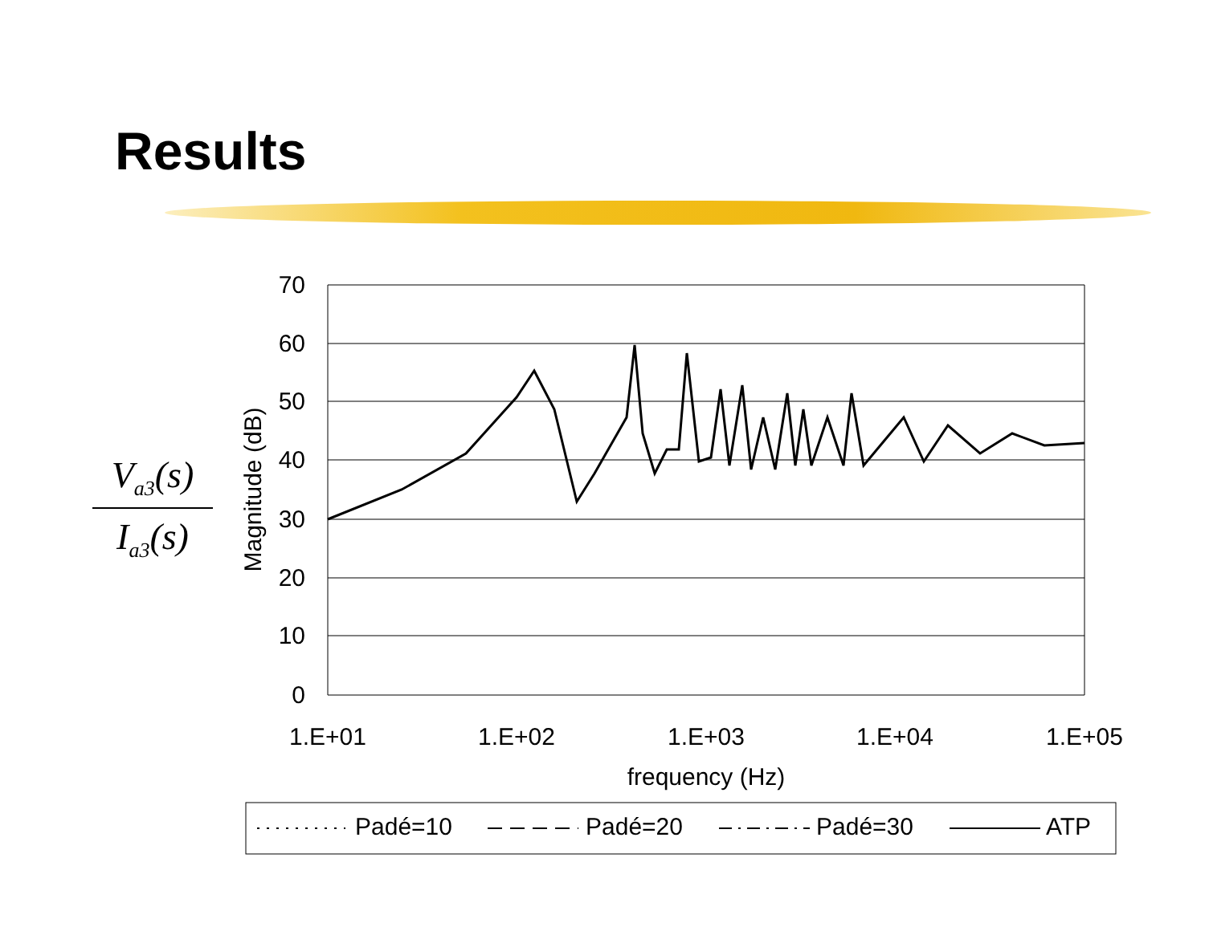Results
V<sub>a3</sub>(s)
I<sub>a3</sub>(s)
70
60
50
40
30
20
10
0
1.E+01
1.E+02
1.E+03
1.E+04
1.E+05
frequency (Hz)
Magnitude (dB)
Padé=10
Padé=20
Padé=30
ATP